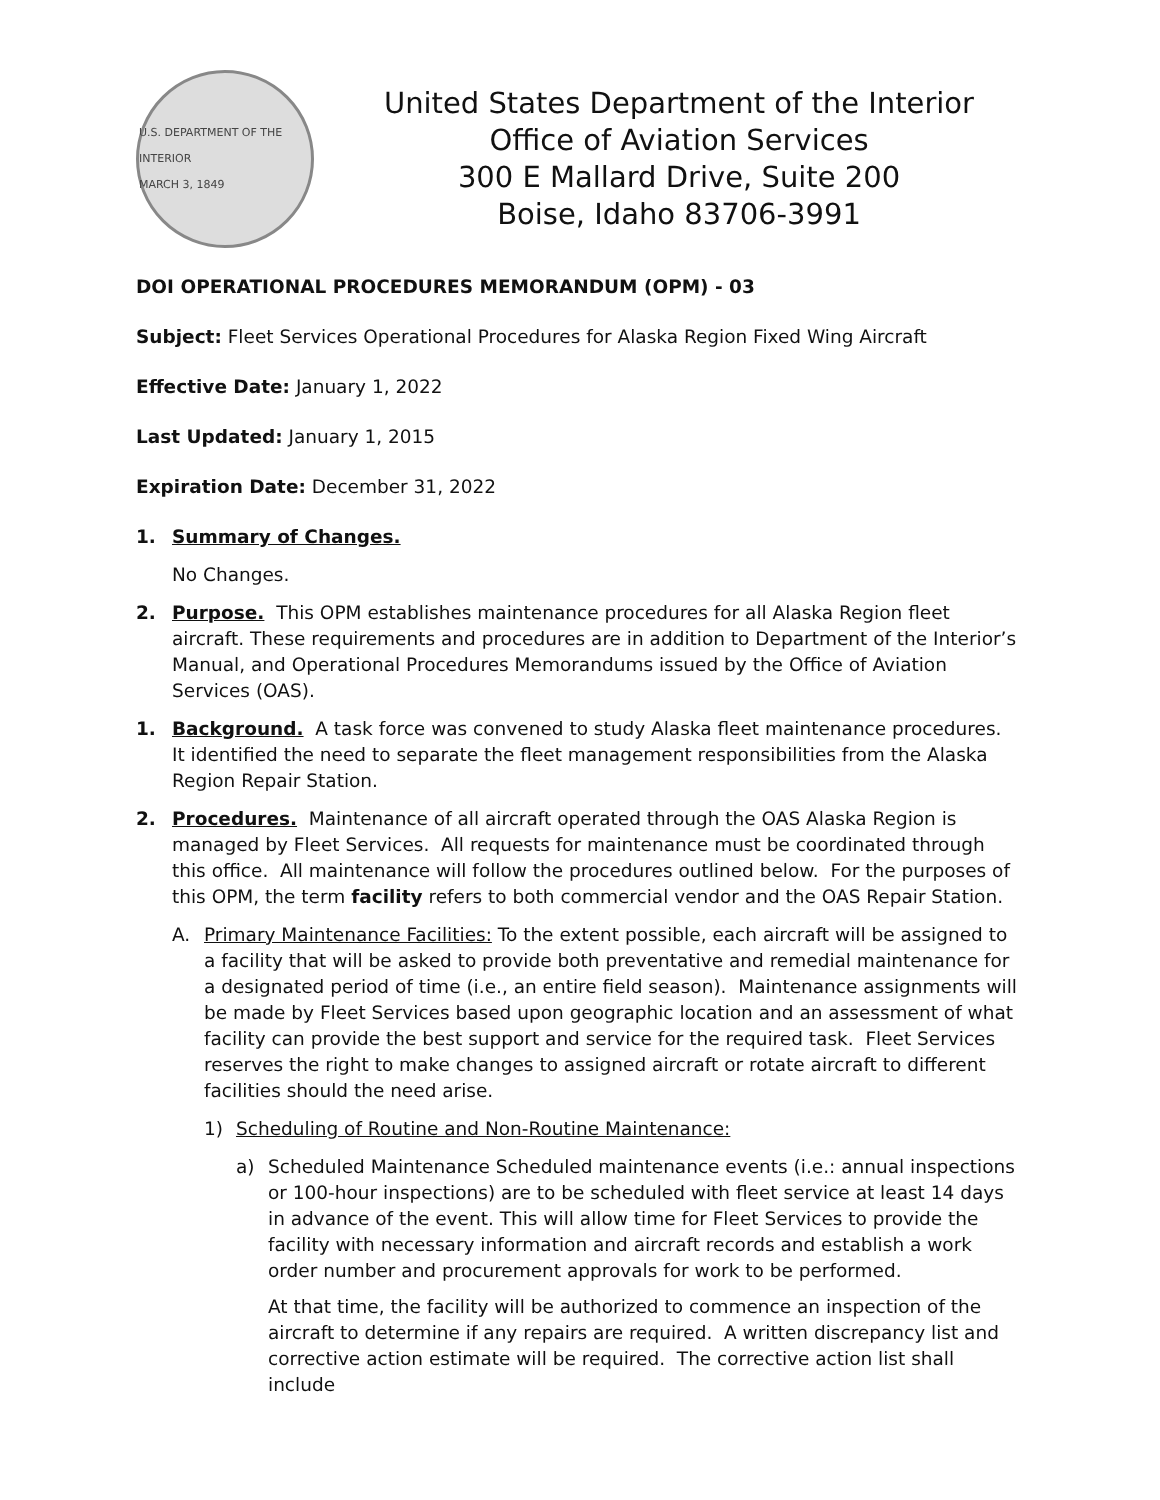U.S. DEPARTMENT OF THE INTERIOR
MARCH 3, 1849
United States Department of the Interior
Office of Aviation Services
300 E Mallard Drive, Suite 200
Boise, Idaho 83706-3991
DOI OPERATIONAL PROCEDURES MEMORANDUM (OPM) - 03
Subject: Fleet Services Operational Procedures for Alaska Region Fixed Wing Aircraft
Effective Date: January 1, 2022
Last Updated: January 1, 2015
Expiration Date: December 31, 2022
1. Summary of Changes.
No Changes.
2. Purpose. This OPM establishes maintenance procedures for all Alaska Region fleet aircraft. These requirements and procedures are in addition to Department of the Interior’s Manual, and Operational Procedures Memorandums issued by the Office of Aviation Services (OAS).
1. Background. A task force was convened to study Alaska fleet maintenance procedures. It identified the need to separate the fleet management responsibilities from the Alaska Region Repair Station.
2. Procedures. Maintenance of all aircraft operated through the OAS Alaska Region is managed by Fleet Services. All requests for maintenance must be coordinated through this office. All maintenance will follow the procedures outlined below. For the purposes of this OPM, the term facility refers to both commercial vendor and the OAS Repair Station.
A. Primary Maintenance Facilities: To the extent possible, each aircraft will be assigned to a facility that will be asked to provide both preventative and remedial maintenance for a designated period of time (i.e., an entire field season). Maintenance assignments will be made by Fleet Services based upon geographic location and an assessment of what facility can provide the best support and service for the required task. Fleet Services reserves the right to make changes to assigned aircraft or rotate aircraft to different facilities should the need arise.
1) Scheduling of Routine and Non-Routine Maintenance:
a) Scheduled Maintenance Scheduled maintenance events (i.e.: annual inspections or 100-hour inspections) are to be scheduled with fleet service at least 14 days in advance of the event. This will allow time for Fleet Services to provide the facility with necessary information and aircraft records and establish a work order number and procurement approvals for work to be performed.
At that time, the facility will be authorized to commence an inspection of the aircraft to determine if any repairs are required. A written discrepancy list and corrective action estimate will be required. The corrective action list shall include